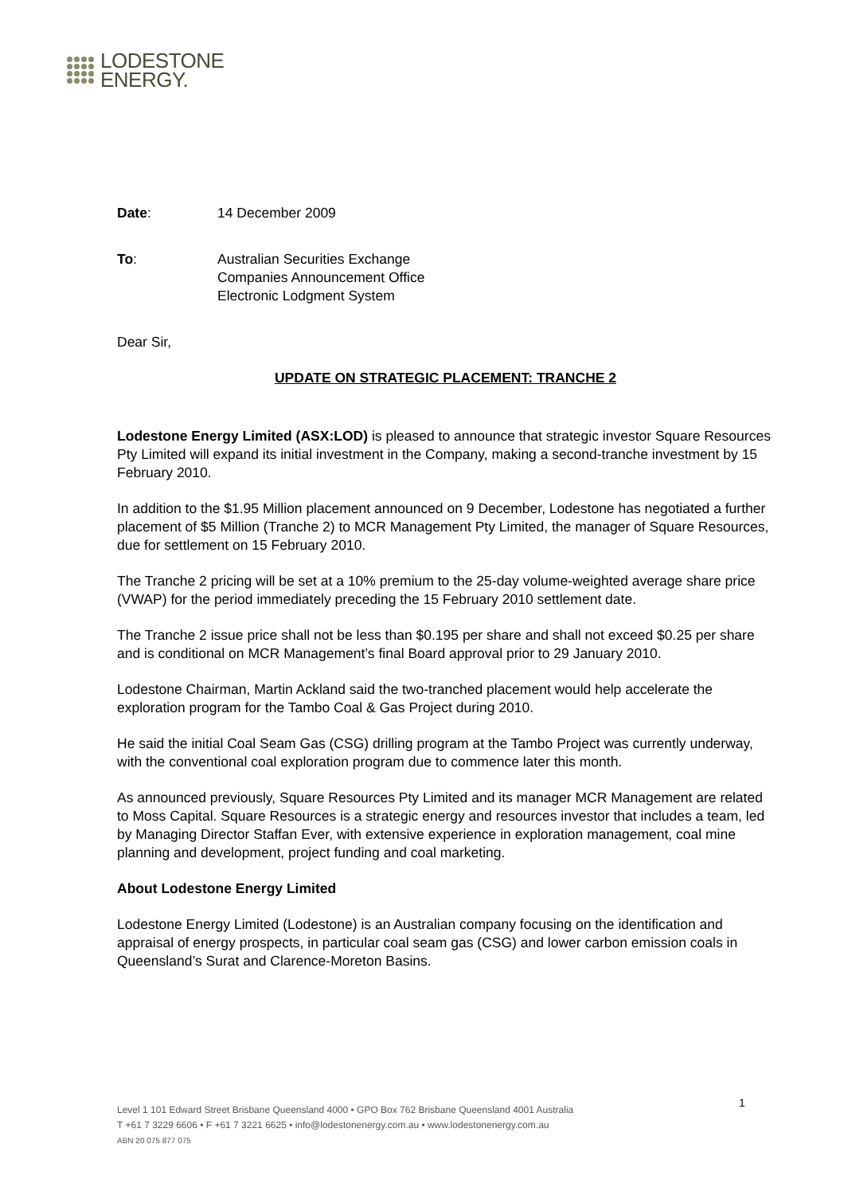LODESTONE
ENERGY.
Date: 14 December 2009
To: Australian Securities Exchange
Companies Announcement Office
Electronic Lodgment System
Dear Sir,
UPDATE ON STRATEGIC PLACEMENT: TRANCHE 2
Lodestone Energy Limited (ASX:LOD) is pleased to announce that strategic investor Square Resources Pty Limited will expand its initial investment in the Company, making a second-tranche investment by 15 February 2010.
In addition to the $1.95 Million placement announced on 9 December, Lodestone has negotiated a further placement of $5 Million (Tranche 2) to MCR Management Pty Limited, the manager of Square Resources, due for settlement on 15 February 2010.
The Tranche 2 pricing will be set at a 10% premium to the 25-day volume-weighted average share price (VWAP) for the period immediately preceding the 15 February 2010 settlement date.
The Tranche 2 issue price shall not be less than $0.195 per share and shall not exceed $0.25 per share and is conditional on MCR Management’s final Board approval prior to 29 January 2010.
Lodestone Chairman, Martin Ackland said the two-tranched placement would help accelerate the exploration program for the Tambo Coal & Gas Project during 2010.
He said the initial Coal Seam Gas (CSG) drilling program at the Tambo Project was currently underway, with the conventional coal exploration program due to commence later this month.
As announced previously, Square Resources Pty Limited and its manager MCR Management are related to Moss Capital. Square Resources is a strategic energy and resources investor that includes a team, led by Managing Director Staffan Ever, with extensive experience in exploration management, coal mine planning and development, project funding and coal marketing.
About Lodestone Energy Limited
Lodestone Energy Limited (Lodestone) is an Australian company focusing on the identification and appraisal of energy prospects, in particular coal seam gas (CSG) and lower carbon emission coals in Queensland’s Surat and Clarence-Moreton Basins.
1
Level 1 101 Edward Street Brisbane Queensland 4000 • GPO Box 762 Brisbane Queensland 4001 Australia
T +61 7 3229 6606 • F +61 7 3221 6625 • info@lodestonenergy.com.au • www.lodestonenergy.com.au
ABN 20 075 877 075